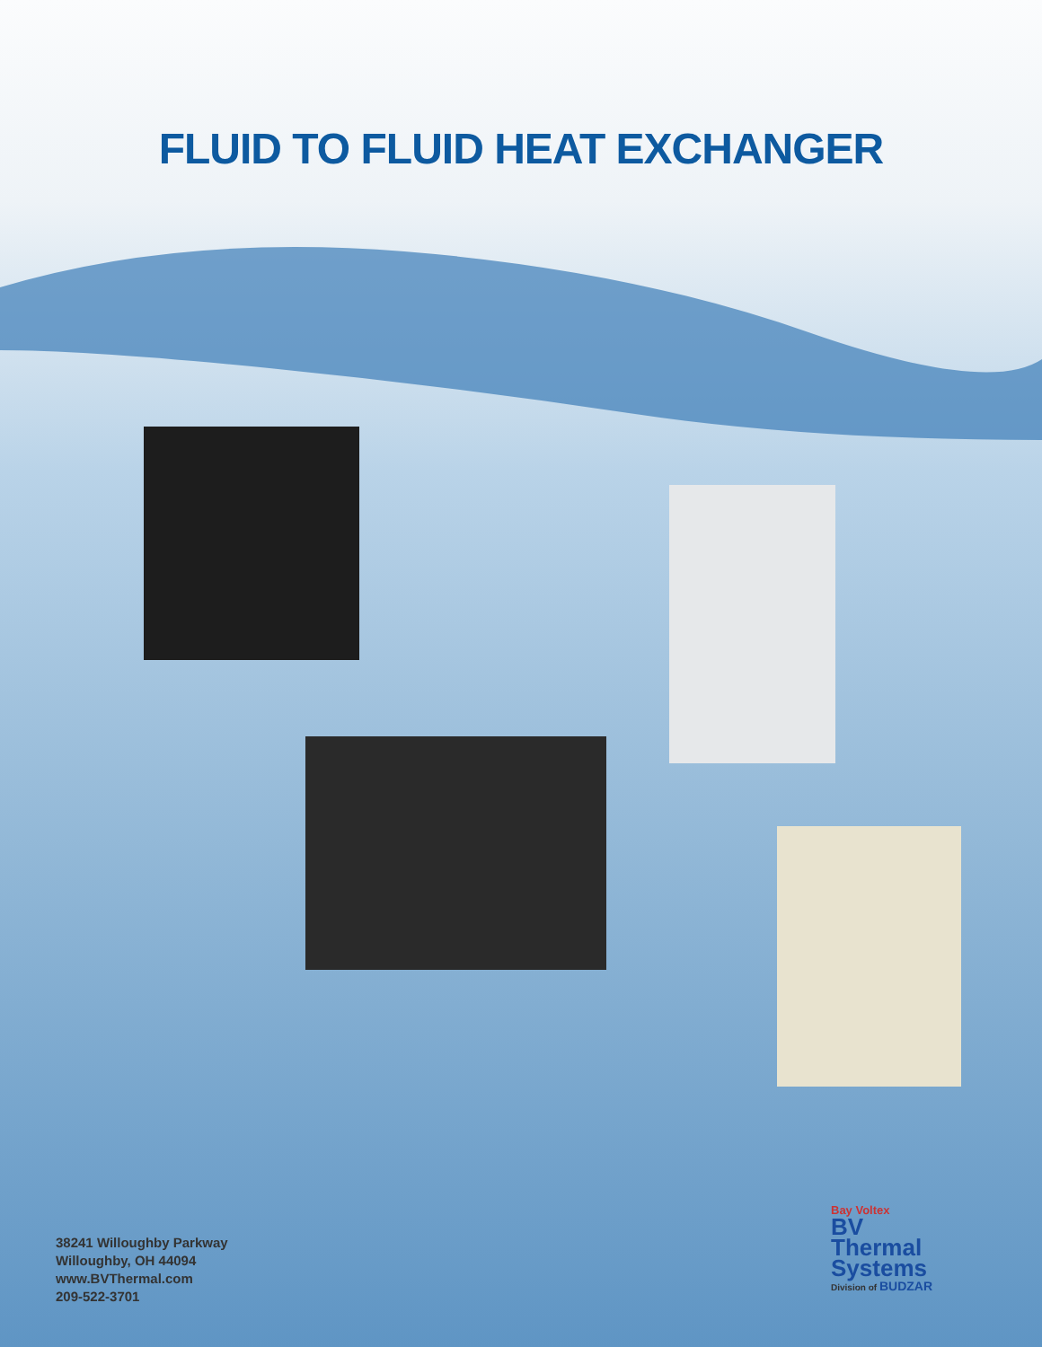FLUID TO FLUID HEAT EXCHANGER
38241 Willoughby Parkway
Willoughby, OH 44094
www.BVThermal.com
209-522-3701
Bay Voltex
BV
Thermal
Systems
Division of BUDZAR